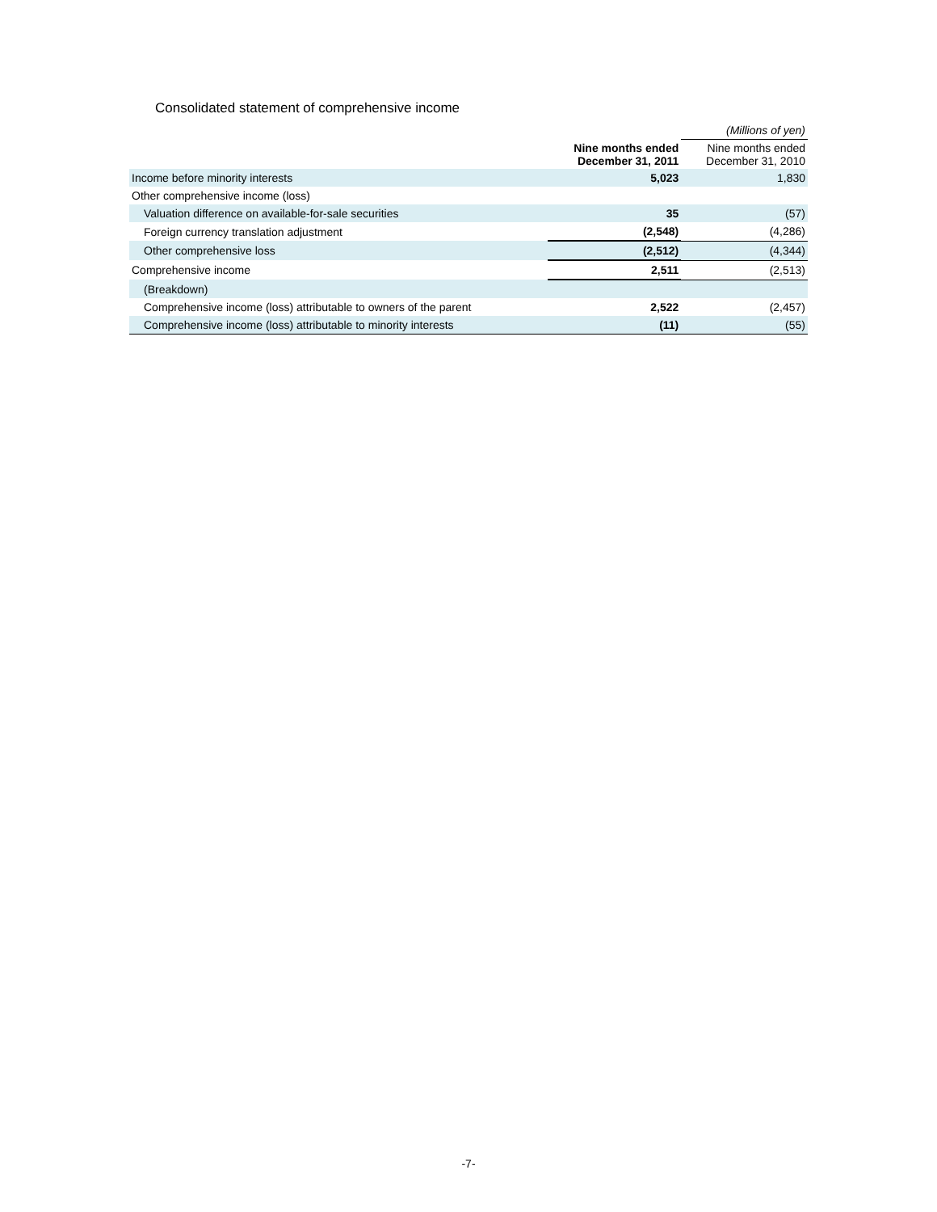Consolidated statement of comprehensive income
| | | (Millions of yen) |
| | Nine months ended December 31, 2011 | Nine months ended December 31, 2010 |
| Income before minority interests | 5,023 | 1,830 |
| Other comprehensive income (loss) | | |
| Valuation difference on available-for-sale securities | 35 | (57) |
| Foreign currency translation adjustment | (2,548) | (4,286) |
| Other comprehensive loss | (2,512) | (4,344) |
| Comprehensive income | 2,511 | (2,513) |
| (Breakdown) | | |
| Comprehensive income (loss) attributable to owners of the parent | 2,522 | (2,457) |
| Comprehensive income (loss) attributable to minority interests | (11) | (55) |
-7-